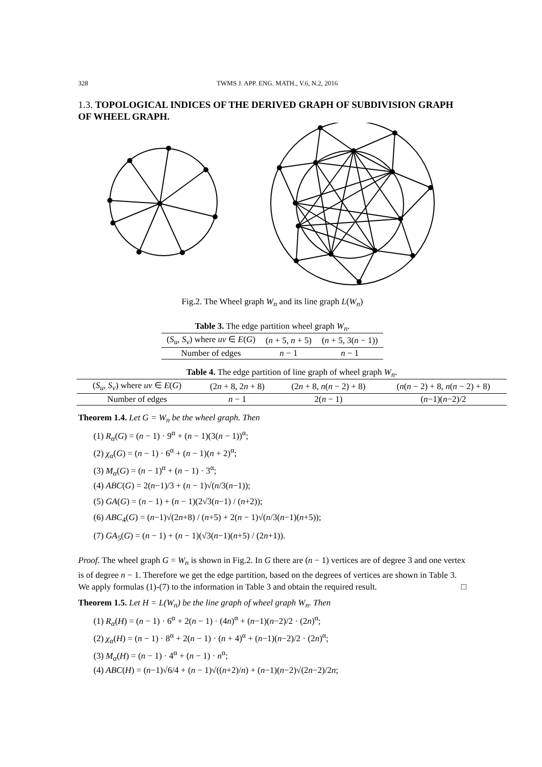328 TWMS J. APP. ENG. MATH., V.6, N.2, 2016
1.3. TOPOLOGICAL INDICES OF THE DERIVED GRAPH OF SUBDIVISION GRAPH OF WHEEL GRAPH.
Fig.2. The Wheel graph W<sub>n</sub> and its line graph L(W<sub>n</sub>)
Table 3. The edge partition wheel graph W<sub>n</sub>.
| ( S<sub>u</sub> , S<sub>v</sub> ) where uv ∈ E ( G ) | ( n + 5, n + 5) | ( n + 5, 3( n − 1)) |
| --- | --- | --- |
| Number of edges | n − 1 | n − 1 |
Table 4. The edge partition of line graph of wheel graph W<sub>n</sub>.
| ( S<sub>u</sub> , S<sub>v</sub> ) where uv ∈ E ( G ) | (2 n + 8, 2 n + 8) | (2 n + 8, n ( n − 2) + 8) | ( n ( n − 2) + 8, n ( n − 2) + 8) |
| --- | --- | --- | --- |
| Number of edges | n − 1 | 2( n − 1) | ( n −1)( n −2)/2 |
Theorem 1.4. Let G = W<sub>n</sub> be the wheel graph. Then
(1) R<sub>α</sub>(G) = (n − 1) · 9<sup>α</sup> + (n − 1)(3(n − 1))<sup>α</sup>;
(2) χ<sub>α</sub>(G) = (n − 1) · 6<sup>α</sup> + (n − 1)(n + 2)<sup>α</sup>;
(3) M<sub>α</sub>(G) = (n − 1)<sup>α</sup> + (n − 1) · 3<sup>α</sup>;
(4) ABC(G) = 2(n−1)/3 + (n − 1)√(n/3(n−1));
(5) GA(G) = (n − 1) + (n − 1)(2√3(n−1) / (n+2));
(6) ABC<sub>4</sub>(G) = (n−1)√(2n+8) / (n+5) + 2(n − 1)√(n/3(n−1)(n+5));
(7) GA<sub>5</sub>(G) = (n − 1) + (n − 1)(√3(n−1)(n+5) / (2n+1)).
Proof. The wheel graph G = W<sub>n</sub> is shown in Fig.2. In G there are (n − 1) vertices are of degree 3 and one vertex is of degree n − 1. Therefore we get the edge partition, based on the degrees of vertices are shown in Table 3. We apply formulas (1)-(7) to the information in Table 3 and obtain the required result. □
Theorem 1.5. Let H = L(W<sub>n</sub>) be the line graph of wheel graph W<sub>n</sub>. Then
(1) R<sub>α</sub>(H) = (n − 1) · 6<sup>α</sup> + 2(n − 1) · (4n)<sup>α</sup> + (n−1)(n−2)/2 · (2n)<sup>α</sup>;
(2) χ<sub>α</sub>(H) = (n − 1) · 8<sup>α</sup> + 2(n − 1) · (n + 4)<sup>α</sup> + (n−1)(n−2)/2 · (2n)<sup>α</sup>;
(3) M<sub>α</sub>(H) = (n − 1) · 4<sup>α</sup> + (n − 1) · n<sup>α</sup>;
(4) ABC(H) = (n−1)√6/4 + (n − 1)√((n+2)/n) + (n−1)(n−2)√(2n−2)/2n;